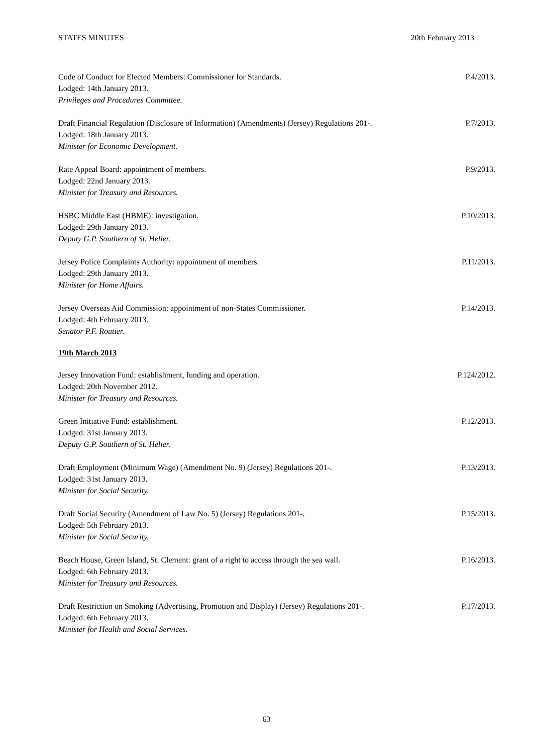STATES MINUTES 20th February 2013
Code of Conduct for Elected Members: Commissioner for Standards.
Lodged: 14th January 2013.
Privileges and Procedures Committee.
P.4/2013.
Draft Financial Regulation (Disclosure of Information) (Amendments) (Jersey) Regulations 201-.
Lodged: 18th January 2013.
Minister for Economic Development.
P.7/2013.
Rate Appeal Board: appointment of members.
Lodged: 22nd January 2013.
Minister for Treasury and Resources.
P.9/2013.
HSBC Middle East (HBME): investigation.
Lodged: 29th January 2013.
Deputy G.P. Southern of St. Helier.
P.10/2013.
Jersey Police Complaints Authority: appointment of members.
Lodged: 29th January 2013.
Minister for Home Affairs.
P.11/2013.
Jersey Overseas Aid Commission: appointment of non-States Commissioner.
Lodged: 4th February 2013.
Senator P.F. Routier.
P.14/2013.
19th March 2013
Jersey Innovation Fund: establishment, funding and operation.
Lodged: 20th November 2012.
Minister for Treasury and Resources.
P.124/2012.
Green Initiative Fund: establishment.
Lodged: 31st January 2013.
Deputy G.P. Southern of St. Helier.
P.12/2013.
Draft Employment (Minimum Wage) (Amendment No. 9) (Jersey) Regulations 201-.
Lodged: 31st January 2013.
Minister for Social Security.
P.13/2013.
Draft Social Security (Amendment of Law No. 5) (Jersey) Regulations 201-.
Lodged: 5th February 2013.
Minister for Social Security.
P.15/2013.
Beach House, Green Island, St. Clement: grant of a right to access through the sea wall.
Lodged: 6th February 2013.
Minister for Treasury and Resources.
P.16/2013.
Draft Restriction on Smoking (Advertising, Promotion and Display) (Jersey) Regulations 201-.
Lodged: 6th February 2013.
Minister for Health and Social Services.
P.17/2013.
63